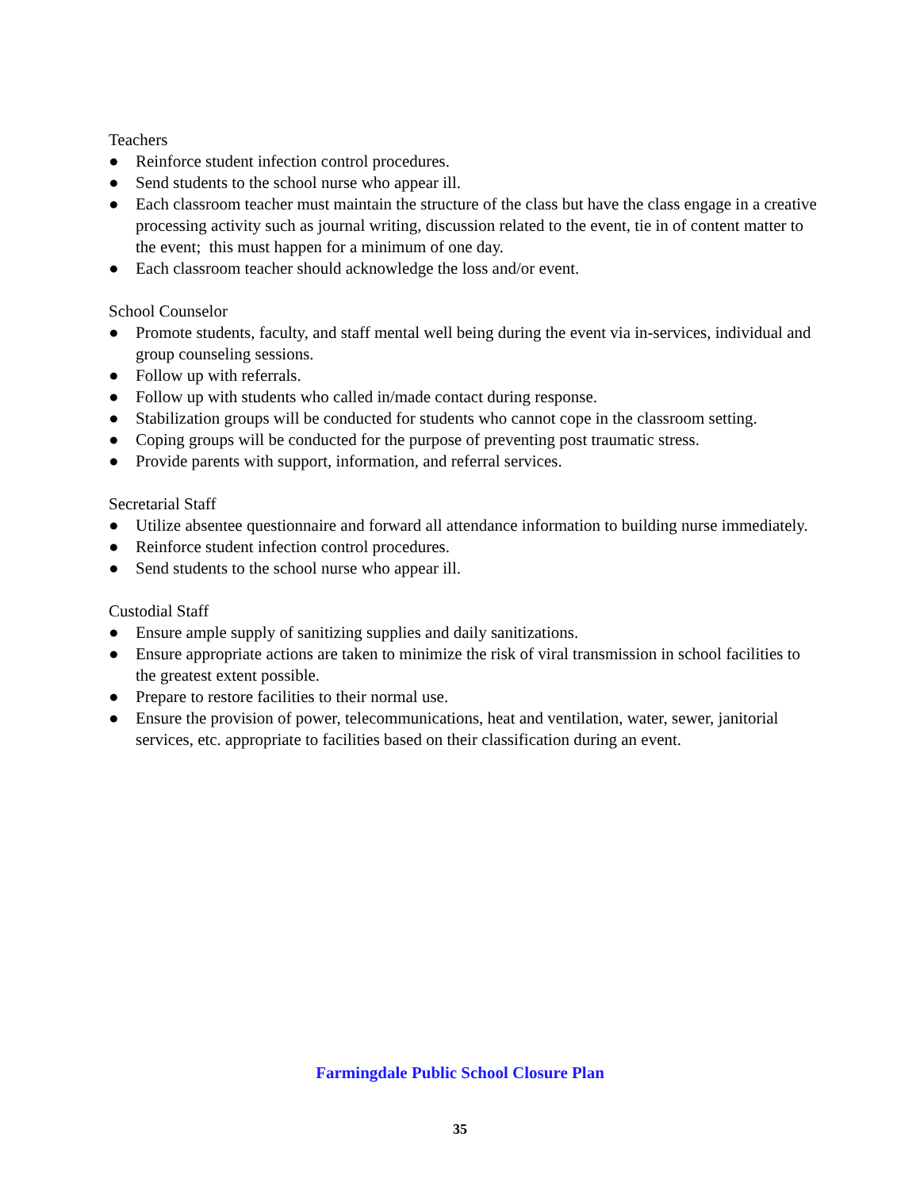Teachers
● Reinforce student infection control procedures.
● Send students to the school nurse who appear ill.
● Each classroom teacher must maintain the structure of the class but have the class engage in a creative processing activity such as journal writing, discussion related to the event, tie in of content matter to the event; this must happen for a minimum of one day.
● Each classroom teacher should acknowledge the loss and/or event.
School Counselor
● Promote students, faculty, and staff mental well being during the event via in-services, individual and group counseling sessions.
● Follow up with referrals.
● Follow up with students who called in/made contact during response.
● Stabilization groups will be conducted for students who cannot cope in the classroom setting.
● Coping groups will be conducted for the purpose of preventing post traumatic stress.
● Provide parents with support, information, and referral services.
Secretarial Staff
● Utilize absentee questionnaire and forward all attendance information to building nurse immediately.
● Reinforce student infection control procedures.
● Send students to the school nurse who appear ill.
Custodial Staff
● Ensure ample supply of sanitizing supplies and daily sanitizations.
● Ensure appropriate actions are taken to minimize the risk of viral transmission in school facilities to the greatest extent possible.
● Prepare to restore facilities to their normal use.
● Ensure the provision of power, telecommunications, heat and ventilation, water, sewer, janitorial services, etc. appropriate to facilities based on their classification during an event.
Farmingdale Public School Closure Plan
35